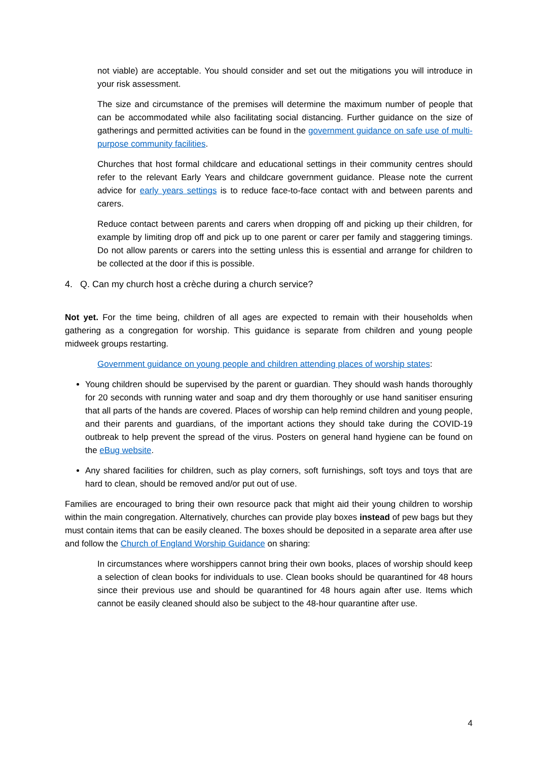not viable) are acceptable. You should consider and set out the mitigations you will introduce in your risk assessment.
The size and circumstance of the premises will determine the maximum number of people that can be accommodated while also facilitating social distancing. Further guidance on the size of gatherings and permitted activities can be found in the government guidance on safe use of multi-purpose community facilities.
Churches that host formal childcare and educational settings in their community centres should refer to the relevant Early Years and childcare government guidance. Please note the current advice for early years settings is to reduce face-to-face contact with and between parents and carers.
Reduce contact between parents and carers when dropping off and picking up their children, for example by limiting drop off and pick up to one parent or carer per family and staggering timings. Do not allow parents or carers into the setting unless this is essential and arrange for children to be collected at the door if this is possible.
4. Q. Can my church host a crèche during a church service?
Not yet. For the time being, children of all ages are expected to remain with their households when gathering as a congregation for worship. This guidance is separate from children and young people midweek groups restarting.
Government guidance on young people and children attending places of worship states:
Young children should be supervised by the parent or guardian. They should wash hands thoroughly for 20 seconds with running water and soap and dry them thoroughly or use hand sanitiser ensuring that all parts of the hands are covered. Places of worship can help remind children and young people, and their parents and guardians, of the important actions they should take during the COVID-19 outbreak to help prevent the spread of the virus. Posters on general hand hygiene can be found on the eBug website.
Any shared facilities for children, such as play corners, soft furnishings, soft toys and toys that are hard to clean, should be removed and/or put out of use.
Families are encouraged to bring their own resource pack that might aid their young children to worship within the main congregation. Alternatively, churches can provide play boxes instead of pew bags but they must contain items that can be easily cleaned. The boxes should be deposited in a separate area after use and follow the Church of England Worship Guidance on sharing:
In circumstances where worshippers cannot bring their own books, places of worship should keep a selection of clean books for individuals to use. Clean books should be quarantined for 48 hours since their previous use and should be quarantined for 48 hours again after use. Items which cannot be easily cleaned should also be subject to the 48-hour quarantine after use.
4